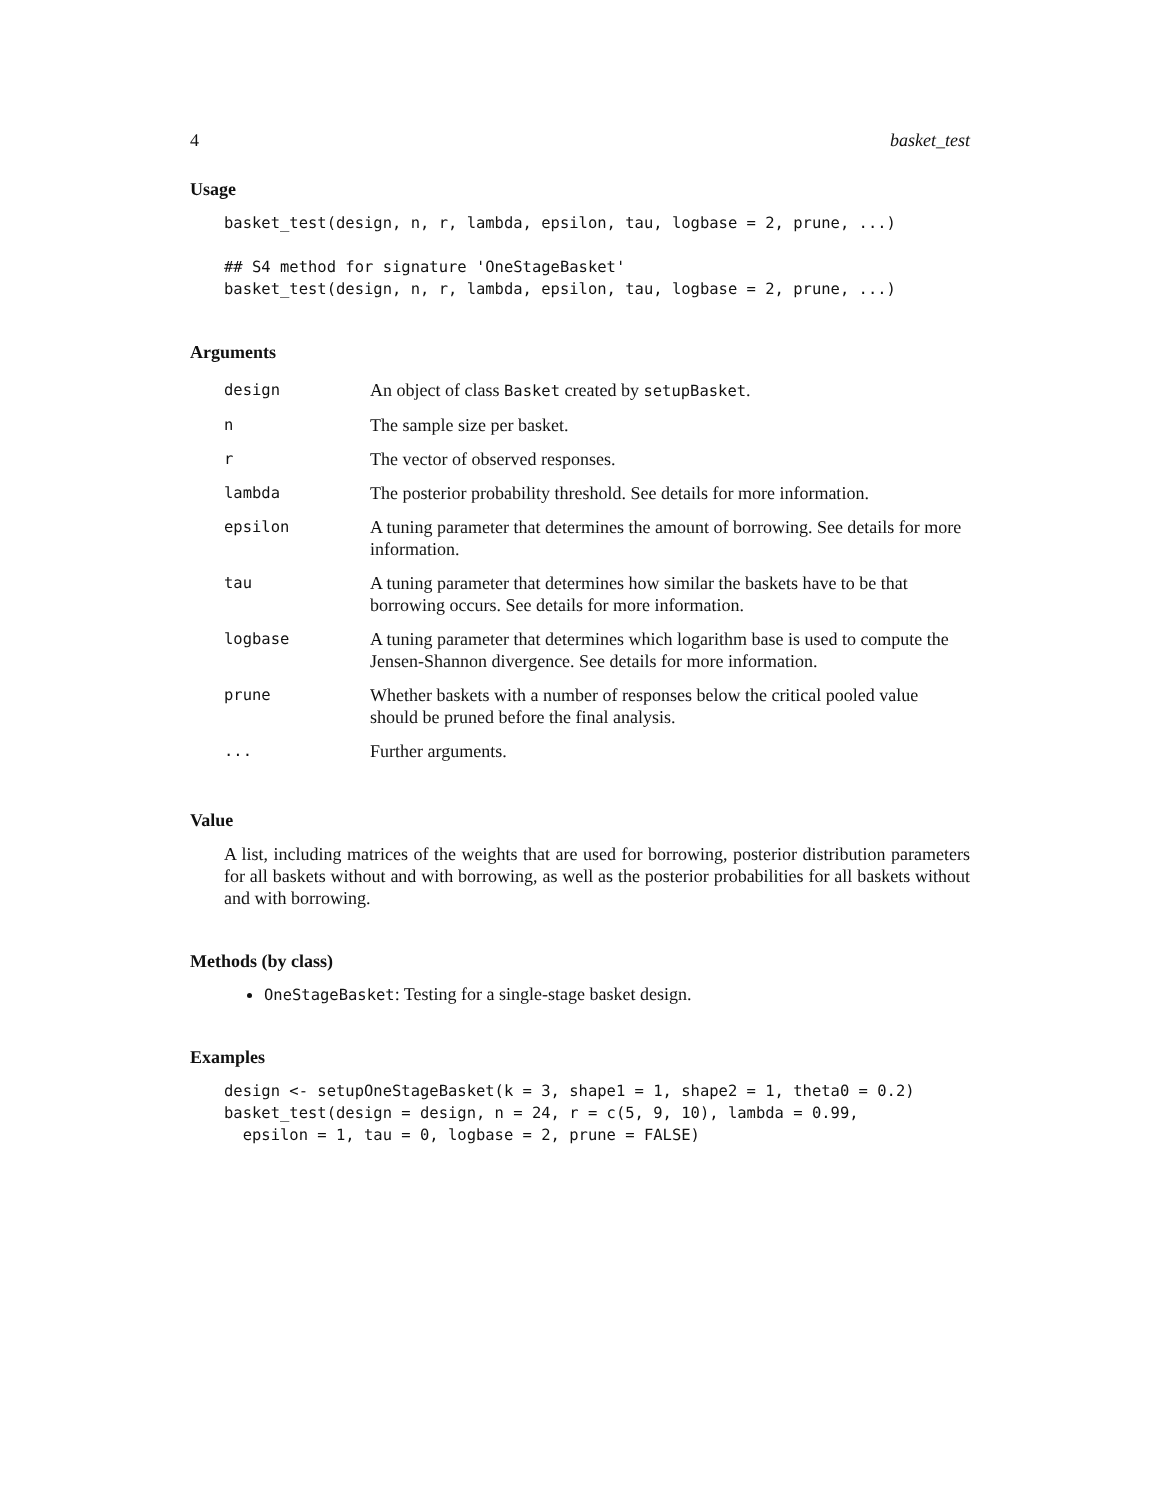4 basket_test
Usage
basket_test(design, n, r, lambda, epsilon, tau, logbase = 2, prune, ...)

## S4 method for signature 'OneStageBasket'
basket_test(design, n, r, lambda, epsilon, tau, logbase = 2, prune, ...)
Arguments
| design | An object of class Basket created by setupBasket . |
| n | The sample size per basket. |
| r | The vector of observed responses. |
| lambda | The posterior probability threshold. See details for more information. |
| epsilon | A tuning parameter that determines the amount of borrowing. See details for more information. |
| tau | A tuning parameter that determines how similar the baskets have to be that borrowing occurs. See details for more information. |
| logbase | A tuning parameter that determines which logarithm base is used to compute the Jensen-Shannon divergence. See details for more information. |
| prune | Whether baskets with a number of responses below the critical pooled value should be pruned before the final analysis. |
| ... | Further arguments. |
Value
A list, including matrices of the weights that are used for borrowing, posterior distribution parameters for all baskets without and with borrowing, as well as the posterior probabilities for all baskets without and with borrowing.
Methods (by class)
OneStageBasket: Testing for a single-stage basket design.
Examples
design <- setupOneStageBasket(k = 3, shape1 = 1, shape2 = 1, theta0 = 0.2)
basket_test(design = design, n = 24, r = c(5, 9, 10), lambda = 0.99,
  epsilon = 1, tau = 0, logbase = 2, prune = FALSE)